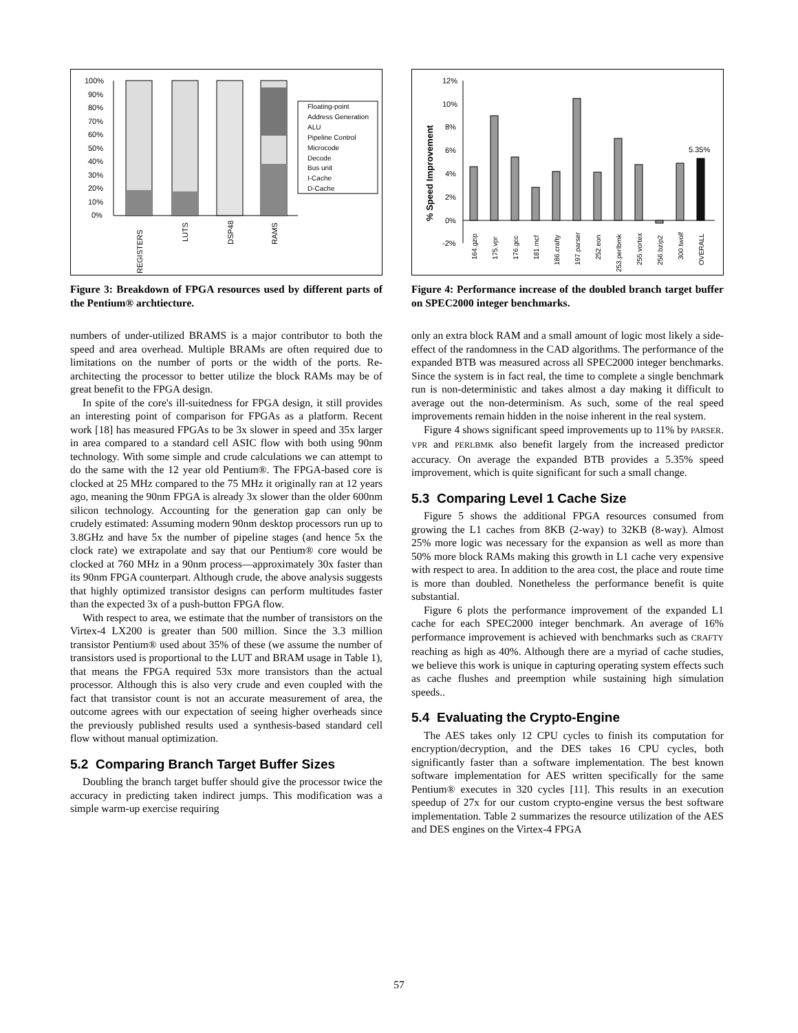100%
90%
80%
70%
60%
50%
40%
30%
20%
10%
0%
REGISTERS
LUTS
DSP48
RAMS
Floating-point
Address Generation
ALU
Pipeline Control
Microcode
Decode
Bus unit
I-Cache
D-Cache
Figure 3: Breakdown of FPGA resources used by different parts of the Pentium® archtiecture.
numbers of under-utilized BRAMS is a major contributor to both the speed and area overhead. Multiple BRAMs are often required due to limitations on the number of ports or the width of the ports. Re-architecting the processor to better utilize the block RAMs may be of great benefit to the FPGA design.
In spite of the core's ill-suitedness for FPGA design, it still provides an interesting point of comparison for FPGAs as a platform. Recent work [18] has measured FPGAs to be 3x slower in speed and 35x larger in area compared to a standard cell ASIC flow with both using 90nm technology. With some simple and crude calculations we can attempt to do the same with the 12 year old Pentium®. The FPGA-based core is clocked at 25 MHz compared to the 75 MHz it originally ran at 12 years ago, meaning the 90nm FPGA is already 3x slower than the older 600nm silicon technology. Accounting for the generation gap can only be crudely estimated: Assuming modern 90nm desktop processors run up to 3.8GHz and have 5x the number of pipeline stages (and hence 5x the clock rate) we extrapolate and say that our Pentium® core would be clocked at 760 MHz in a 90nm process—approximately 30x faster than its 90nm FPGA counterpart. Although crude, the above analysis suggests that highly optimized transistor designs can perform multitudes faster than the expected 3x of a push-button FPGA flow.
With respect to area, we estimate that the number of transistors on the Virtex-4 LX200 is greater than 500 million. Since the 3.3 million transistor Pentium® used about 35% of these (we assume the number of transistors used is proportional to the LUT and BRAM usage in Table 1), that means the FPGA required 53x more transistors than the actual processor. Although this is also very crude and even coupled with the fact that transistor count is not an accurate measurement of area, the outcome agrees with our expectation of seeing higher overheads since the previously published results used a synthesis-based standard cell flow without manual optimization.
5.2 Comparing Branch Target Buffer Sizes
Doubling the branch target buffer should give the processor twice the accuracy in predicting taken indirect jumps. This modification was a simple warm-up exercise requiring
% Speed Improvement
12%
10%
8%
6%
4%
2%
0%
-2%
5.35%
164.gzip
175.vpr
176.gcc
181.mcf
186.crafty
197.parser
252.eon
253.perlbmk
255.vortex
256.bzip2
300.twolf
OVERALL
Figure 4: Performance increase of the doubled branch target buffer on SPEC2000 integer benchmarks.
only an extra block RAM and a small amount of logic most likely a side-effect of the randomness in the CAD algorithms. The performance of the expanded BTB was measured across all SPEC2000 integer benchmarks. Since the system is in fact real, the time to complete a single benchmark run is non-deterministic and takes almost a day making it difficult to average out the non-determinism. As such, some of the real speed improvements remain hidden in the noise inherent in the real system.
Figure 4 shows significant speed improvements up to 11% by PARSER. VPR and PERLBMK also benefit largely from the increased predictor accuracy. On average the expanded BTB provides a 5.35% speed improvement, which is quite significant for such a small change.
5.3 Comparing Level 1 Cache Size
Figure 5 shows the additional FPGA resources consumed from growing the L1 caches from 8KB (2-way) to 32KB (8-way). Almost 25% more logic was necessary for the expansion as well as more than 50% more block RAMs making this growth in L1 cache very expensive with respect to area. In addition to the area cost, the place and route time is more than doubled. Nonetheless the performance benefit is quite substantial.
Figure 6 plots the performance improvement of the expanded L1 cache for each SPEC2000 integer benchmark. An average of 16% performance improvement is achieved with benchmarks such as CRAFTY reaching as high as 40%. Although there are a myriad of cache studies, we believe this work is unique in capturing operating system effects such as cache flushes and preemption while sustaining high simulation speeds..
5.4 Evaluating the Crypto-Engine
The AES takes only 12 CPU cycles to finish its computation for encryption/decryption, and the DES takes 16 CPU cycles, both significantly faster than a software implementation. The best known software implementation for AES written specifically for the same Pentium® executes in 320 cycles [11]. This results in an execution speedup of 27x for our custom crypto-engine versus the best software implementation. Table 2 summarizes the resource utilization of the AES and DES engines on the Virtex-4 FPGA
57